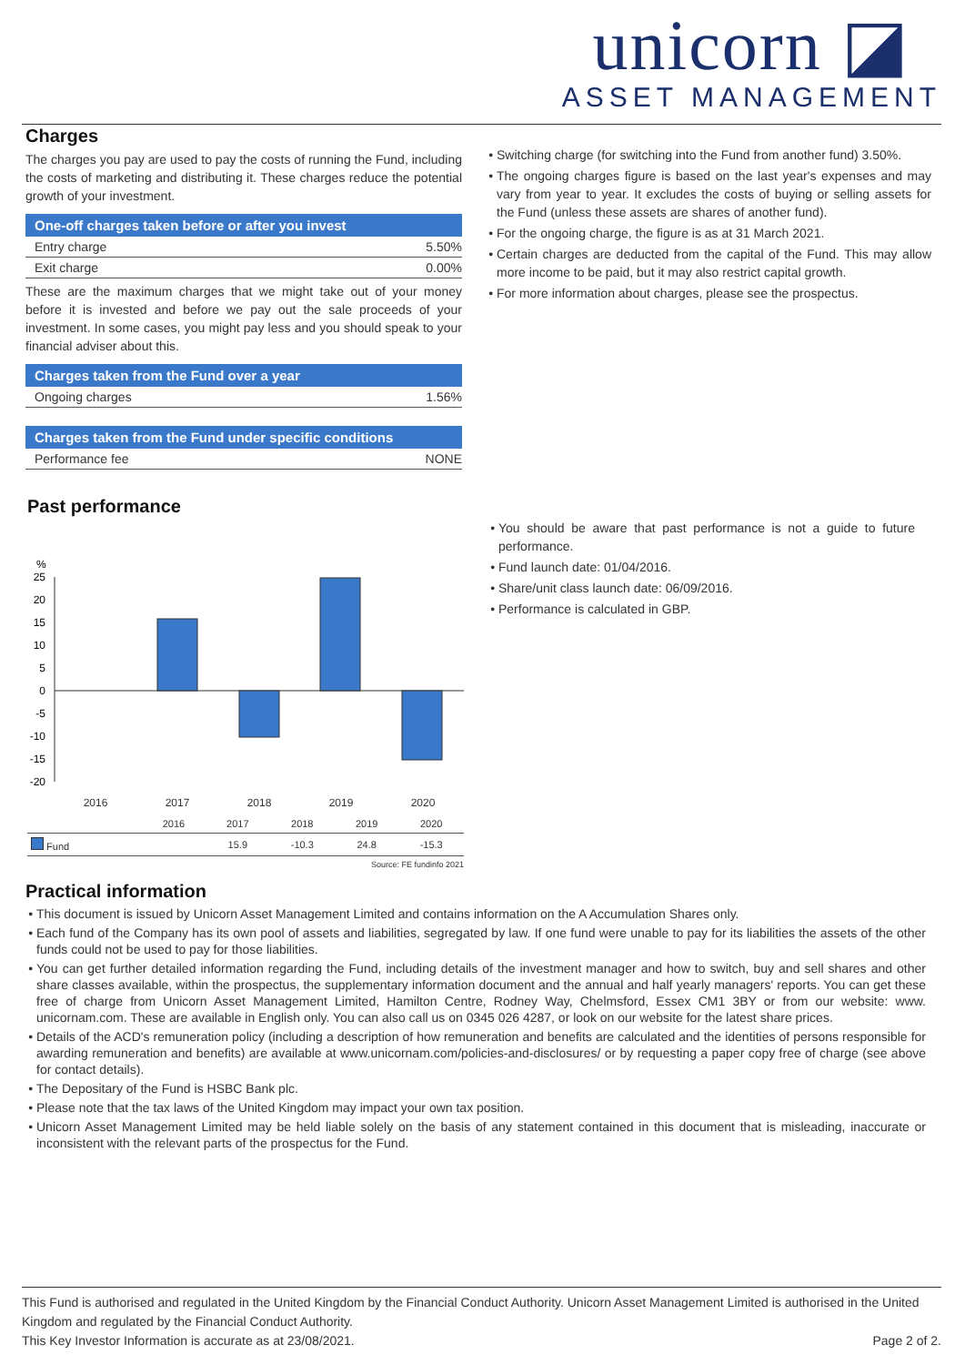unicorn ◪
ASSET MANAGEMENT
Charges
The charges you pay are used to pay the costs of running the Fund, including the costs of marketing and distributing it. These charges reduce the potential growth of your investment.
| One-off charges taken before or after you invest | |
| --- | --- |
| Entry charge | 5.50% |
| Exit charge | 0.00% |
These are the maximum charges that we might take out of your money before it is invested and before we pay out the sale proceeds of your investment. In some cases, you might pay less and you should speak to your financial adviser about this.
| Charges taken from the Fund over a year | |
| --- | --- |
| Ongoing charges | 1.56% |
| Charges taken from the Fund under specific conditions | |
| --- | --- |
| Performance fee | NONE |
Switching charge (for switching into the Fund from another fund) 3.50%.
The ongoing charges figure is based on the last year's expenses and may vary from year to year. It excludes the costs of buying or selling assets for the Fund (unless these assets are shares of another fund).
For the ongoing charge, the figure is as at 31 March 2021.
Certain charges are deducted from the capital of the Fund. This may allow more income to be paid, but it may also restrict capital growth.
For more information about charges, please see the prospectus.
Past performance
%
25
20
15
10
5
0
-5
-10
-15
-20
2016 2017 2018 2019 2020
| | | 2016 | 2017 | 2018 | 2019 | 2020 |
| Fund | | | 15.9 | -10.3 | 24.8 | -15.3 |
Source: FE fundinfo 2021
You should be aware that past performance is not a guide to future performance.
Fund launch date: 01/04/2016.
Share/unit class launch date: 06/09/2016.
Performance is calculated in GBP.
Practical information
This document is issued by Unicorn Asset Management Limited and contains information on the A Accumulation Shares only.
Each fund of the Company has its own pool of assets and liabilities, segregated by law. If one fund were unable to pay for its liabilities the assets of the other funds could not be used to pay for those liabilities.
You can get further detailed information regarding the Fund, including details of the investment manager and how to switch, buy and sell shares and other share classes available, within the prospectus, the supplementary information document and the annual and half yearly managers' reports. You can get these free of charge from Unicorn Asset Management Limited, Hamilton Centre, Rodney Way, Chelmsford, Essex CM1 3BY or from our website: www. unicornam.com. These are available in English only. You can also call us on 0345 026 4287, or look on our website for the latest share prices.
Details of the ACD's remuneration policy (including a description of how remuneration and benefits are calculated and the identities of persons responsible for awarding remuneration and benefits) are available at www.unicornam.com/policies-and-disclosures/ or by requesting a paper copy free of charge (see above for contact details).
The Depositary of the Fund is HSBC Bank plc.
Please note that the tax laws of the United Kingdom may impact your own tax position.
Unicorn Asset Management Limited may be held liable solely on the basis of any statement contained in this document that is misleading, inaccurate or inconsistent with the relevant parts of the prospectus for the Fund.
This Fund is authorised and regulated in the United Kingdom by the Financial Conduct Authority. Unicorn Asset Management Limited is authorised in the United Kingdom and regulated by the Financial Conduct Authority.
This Key Investor Information is accurate as at 23/08/2021. Page 2 of 2.